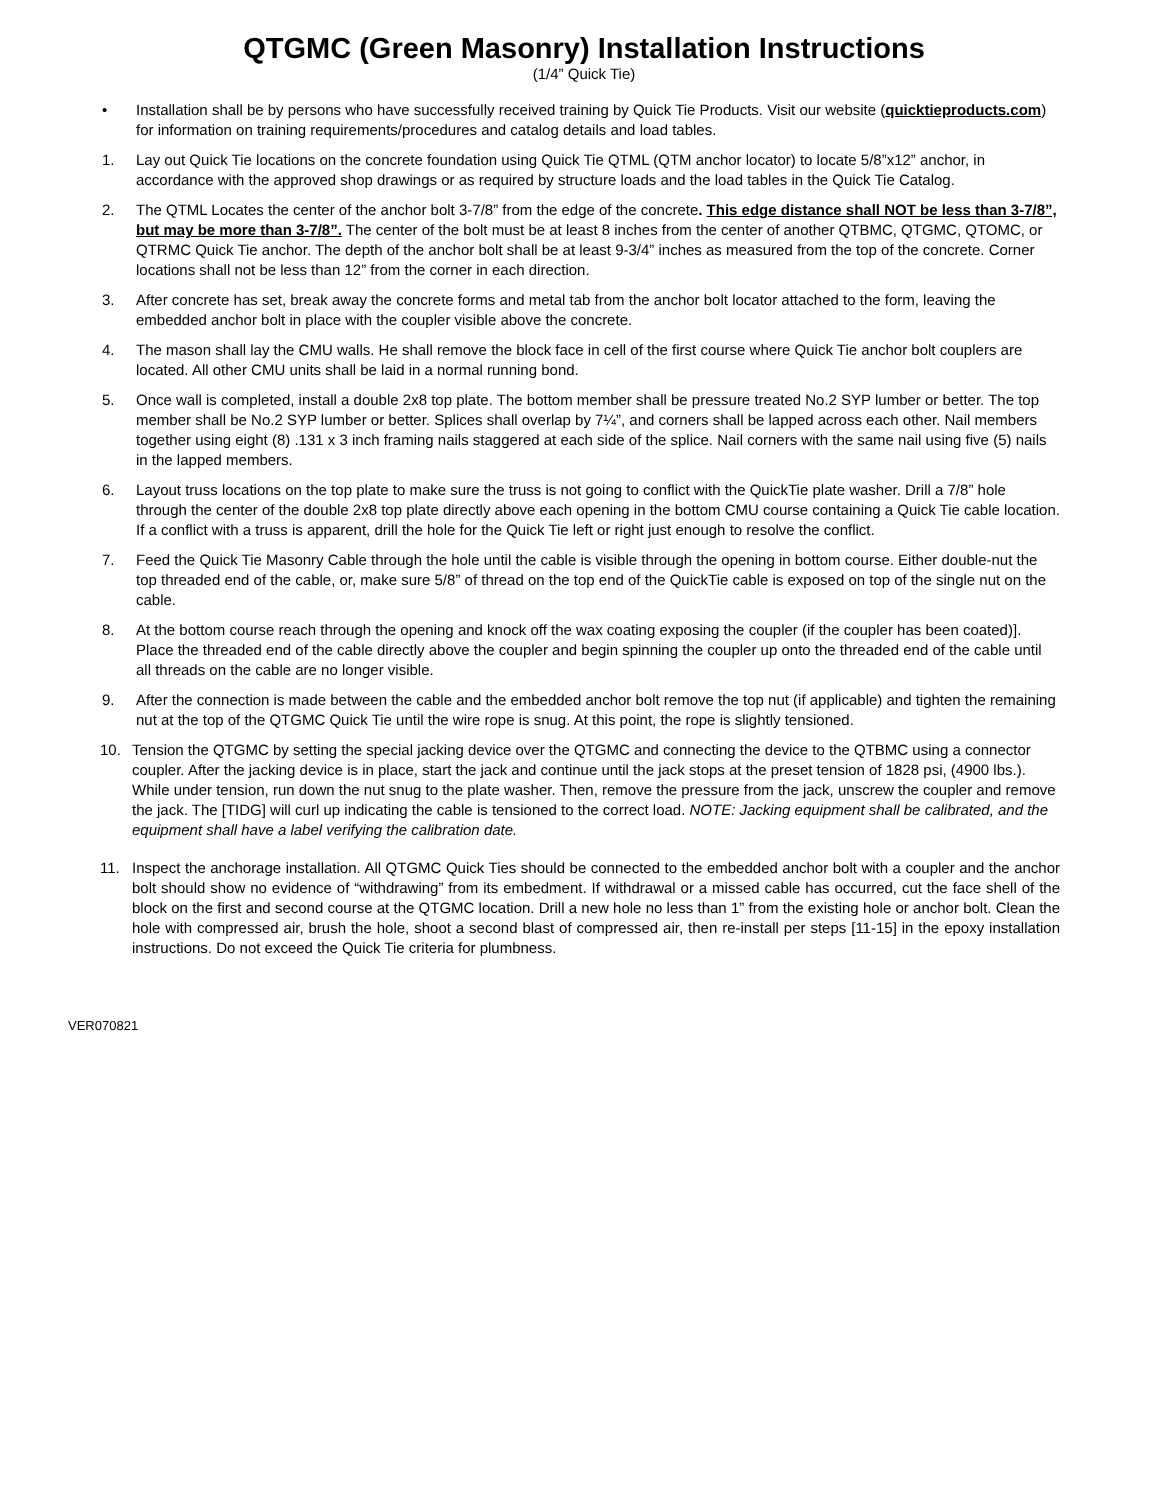QTGMC (Green Masonry) Installation Instructions
(1/4” Quick Tie)
• Installation shall be by persons who have successfully received training by Quick Tie Products. Visit our website (quicktieproducts.com) for information on training requirements/procedures and catalog details and load tables.
1. Lay out Quick Tie locations on the concrete foundation using Quick Tie QTML (QTM anchor locator) to locate 5/8”x12” anchor, in accordance with the approved shop drawings or as required by structure loads and the load tables in the Quick Tie Catalog.
2. The QTML Locates the center of the anchor bolt 3-7/8” from the edge of the concrete. This edge distance shall NOT be less than 3-7/8”, but may be more than 3-7/8”. The center of the bolt must be at least 8 inches from the center of another QTBMC, QTGMC, QTOMC, or QTRMC Quick Tie anchor. The depth of the anchor bolt shall be at least 9-3/4” inches as measured from the top of the concrete. Corner locations shall not be less than 12” from the corner in each direction.
3. After concrete has set, break away the concrete forms and metal tab from the anchor bolt locator attached to the form, leaving the embedded anchor bolt in place with the coupler visible above the concrete.
4. The mason shall lay the CMU walls. He shall remove the block face in cell of the first course where Quick Tie anchor bolt couplers are located. All other CMU units shall be laid in a normal running bond.
5. Once wall is completed, install a double 2x8 top plate. The bottom member shall be pressure treated No.2 SYP lumber or better. The top member shall be No.2 SYP lumber or better. Splices shall overlap by 7¼”, and corners shall be lapped across each other. Nail members together using eight (8) .131 x 3 inch framing nails staggered at each side of the splice. Nail corners with the same nail using five (5) nails in the lapped members.
6. Layout truss locations on the top plate to make sure the truss is not going to conflict with the QuickTie plate washer. Drill a 7/8” hole through the center of the double 2x8 top plate directly above each opening in the bottom CMU course containing a Quick Tie cable location. If a conflict with a truss is apparent, drill the hole for the Quick Tie left or right just enough to resolve the conflict.
7. Feed the Quick Tie Masonry Cable through the hole until the cable is visible through the opening in bottom course. Either double-nut the top threaded end of the cable, or, make sure 5/8” of thread on the top end of the QuickTie cable is exposed on top of the single nut on the cable.
8. At the bottom course reach through the opening and knock off the wax coating exposing the coupler (if the coupler has been coated)]. Place the threaded end of the cable directly above the coupler and begin spinning the coupler up onto the threaded end of the cable until all threads on the cable are no longer visible.
9. After the connection is made between the cable and the embedded anchor bolt remove the top nut (if applicable) and tighten the remaining nut at the top of the QTGMC Quick Tie until the wire rope is snug. At this point, the rope is slightly tensioned.
10. Tension the QTGMC by setting the special jacking device over the QTGMC and connecting the device to the QTBMC using a connector coupler. After the jacking device is in place, start the jack and continue until the jack stops at the preset tension of 1828 psi, (4900 lbs.). While under tension, run down the nut snug to the plate washer. Then, remove the pressure from the jack, unscrew the coupler and remove the jack. The [TIDG] will curl up indicating the cable is tensioned to the correct load. NOTE: Jacking equipment shall be calibrated, and the equipment shall have a label verifying the calibration date.
11. Inspect the anchorage installation. All QTGMC Quick Ties should be connected to the embedded anchor bolt with a coupler and the anchor bolt should show no evidence of “withdrawing” from its embedment. If withdrawal or a missed cable has occurred, cut the face shell of the block on the first and second course at the QTGMC location. Drill a new hole no less than 1” from the existing hole or anchor bolt. Clean the hole with compressed air, brush the hole, shoot a second blast of compressed air, then re-install per steps [11-15] in the epoxy installation instructions. Do not exceed the Quick Tie criteria for plumbness.
VER070821